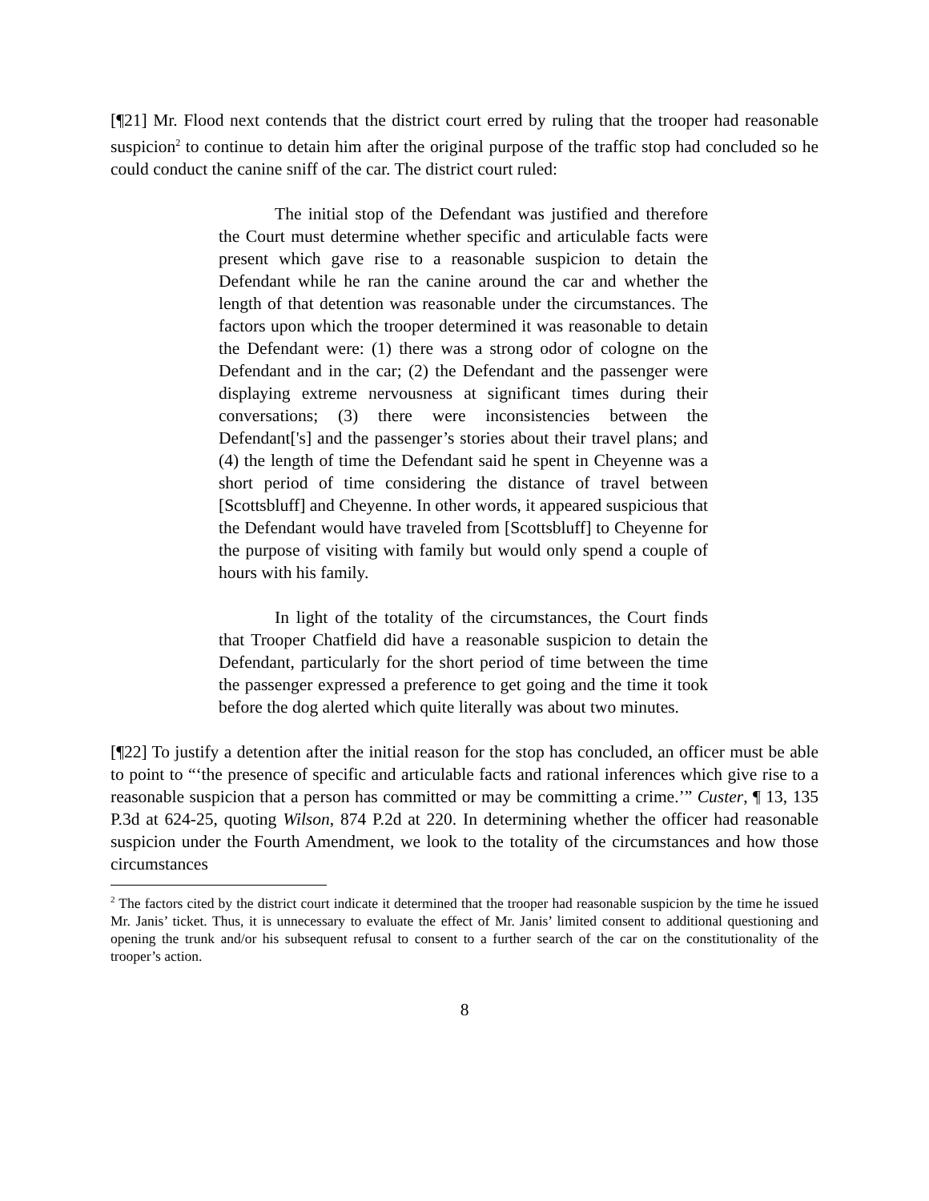[¶21] Mr. Flood next contends that the district court erred by ruling that the trooper had reasonable suspicion<sup>2</sup> to continue to detain him after the original purpose of the traffic stop had concluded so he could conduct the canine sniff of the car. The district court ruled:
The initial stop of the Defendant was justified and therefore the Court must determine whether specific and articulable facts were present which gave rise to a reasonable suspicion to detain the Defendant while he ran the canine around the car and whether the length of that detention was reasonable under the circumstances. The factors upon which the trooper determined it was reasonable to detain the Defendant were: (1) there was a strong odor of cologne on the Defendant and in the car; (2) the Defendant and the passenger were displaying extreme nervousness at significant times during their conversations; (3) there were inconsistencies between the Defendant['s] and the passenger’s stories about their travel plans; and (4) the length of time the Defendant said he spent in Cheyenne was a short period of time considering the distance of travel between [Scottsbluff] and Cheyenne. In other words, it appeared suspicious that the Defendant would have traveled from [Scottsbluff] to Cheyenne for the purpose of visiting with family but would only spend a couple of hours with his family.
In light of the totality of the circumstances, the Court finds that Trooper Chatfield did have a reasonable suspicion to detain the Defendant, particularly for the short period of time between the time the passenger expressed a preference to get going and the time it took before the dog alerted which quite literally was about two minutes.
[¶22] To justify a detention after the initial reason for the stop has concluded, an officer must be able to point to “‘the presence of specific and articulable facts and rational inferences which give rise to a reasonable suspicion that a person has committed or may be committing a crime.’” Custer, ¶ 13, 135 P.3d at 624-25, quoting Wilson, 874 P.2d at 220. In determining whether the officer had reasonable suspicion under the Fourth Amendment, we look to the totality of the circumstances and how those circumstances
<sup>2</sup> The factors cited by the district court indicate it determined that the trooper had reasonable suspicion by the time he issued Mr. Janis’ ticket. Thus, it is unnecessary to evaluate the effect of Mr. Janis’ limited consent to additional questioning and opening the trunk and/or his subsequent refusal to consent to a further search of the car on the constitutionality of the trooper’s action.
8